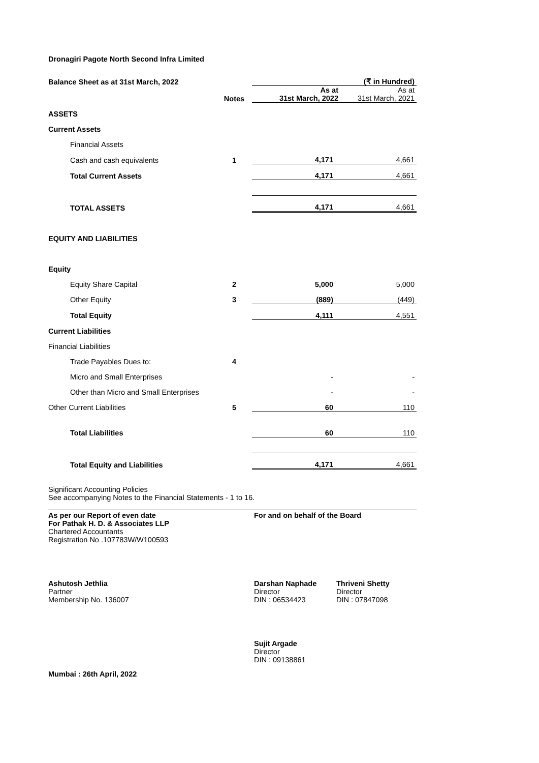Dronagiri Pagote North Second Infra Limited
| Balance Sheet as at 31st March, 2022 | | (₹ in Hundred) | |
| | Notes | As at 31st March, 2022 | As at 31st March, 2021 |
| ASSETS | | | |
| Current Assets | | | |
| Financial Assets | | | |
| Cash and cash equivalents | 1 | 4,171 | 4,661 |
| Total Current Assets | | 4,171 | 4,661 |
| TOTAL ASSETS | | 4,171 | 4,661 |
| EQUITY AND LIABILITIES | | | |
| Equity | | | |
| Equity Share Capital | 2 | 5,000 | 5,000 |
| Other Equity | 3 | (889) | (449) |
| Total Equity | | 4,111 | 4,551 |
| Current Liabilities | | | |
| Financial Liabilities | | | |
| Trade Payables Dues to: | 4 | | |
| Micro and Small Enterprises | | - | - |
| Other than Micro and Small Enterprises | | - | - |
| Other Current Liabilities | 5 | 60 | 110 |
| Total Liabilities | | 60 | 110 |
| Total Equity and Liabilities | | 4,171 | 4,661 |
Significant Accounting Policies
See accompanying Notes to the Financial Statements - 1 to 16.
As per our Report of even date
For Pathak H. D. & Associates LLP
Chartered Accountants
Registration No .107783W/W100593
For and on behalf of the Board
Ashutosh Jethlia
Partner
Membership No. 136007
Darshan Naphade
Director
DIN : 06534423
Thriveni Shetty
Director
DIN : 07847098
Mumbai : 26th April, 2022
Sujit Argade
Director
DIN : 09138861